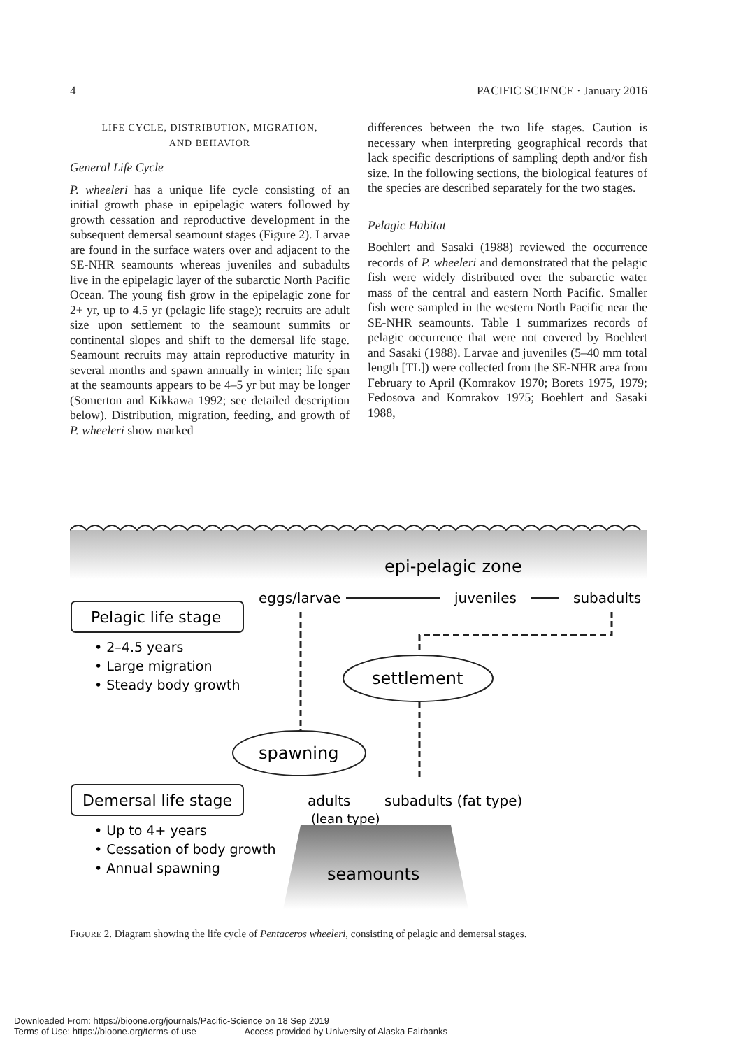4 PACIFIC SCIENCE · January 2016
LIFE CYCLE, DISTRIBUTION, MIGRATION,
AND BEHAVIOR
General Life Cycle
P. wheeleri has a unique life cycle consisting of an initial growth phase in epipelagic waters followed by growth cessation and reproductive development in the subsequent demersal seamount stages (Figure 2). Larvae are found in the surface waters over and adjacent to the SE-NHR seamounts whereas juveniles and subadults live in the epipelagic layer of the subarctic North Pacific Ocean. The young fish grow in the epipelagic zone for 2+ yr, up to 4.5 yr (pelagic life stage); recruits are adult size upon settlement to the seamount summits or continental slopes and shift to the demersal life stage. Seamount recruits may attain reproductive maturity in several months and spawn annually in winter; life span at the seamounts appears to be 4–5 yr but may be longer (Somerton and Kikkawa 1992; see detailed description below). Distribution, migration, feeding, and growth of P. wheeleri show marked
differences between the two life stages. Caution is necessary when interpreting geographical records that lack specific descriptions of sampling depth and/or fish size. In the following sections, the biological features of the species are described separately for the two stages.
Pelagic Habitat
Boehlert and Sasaki (1988) reviewed the occurrence records of P. wheeleri and demonstrated that the pelagic fish were widely distributed over the subarctic water mass of the central and eastern North Pacific. Smaller fish were sampled in the western North Pacific near the SE-NHR seamounts. Table 1 summarizes records of pelagic occurrence that were not covered by Boehlert and Sasaki (1988). Larvae and juveniles (5–40 mm total length [TL]) were collected from the SE-NHR area from February to April (Komrakov 1970; Borets 1975, 1979; Fedosova and Komrakov 1975; Boehlert and Sasaki 1988,
epi-pelagic zone
eggs/larvae
juveniles
subadults
Pelagic life stage
• 2–4.5 years
• Large migration
• Steady body growth
settlement
spawning
Demersal life stage
• Up to 4+ years
• Cessation of body growth
• Annual spawning
adults
subadults (fat type)
(lean type)
seamounts
FIGURE 2. Diagram showing the life cycle of Pentaceros wheeleri, consisting of pelagic and demersal stages.
Downloaded From: https://bioone.org/journals/Pacific-Science on 18 Sep 2019
Terms of Use: https://bioone.org/terms-of-use Access provided by University of Alaska Fairbanks